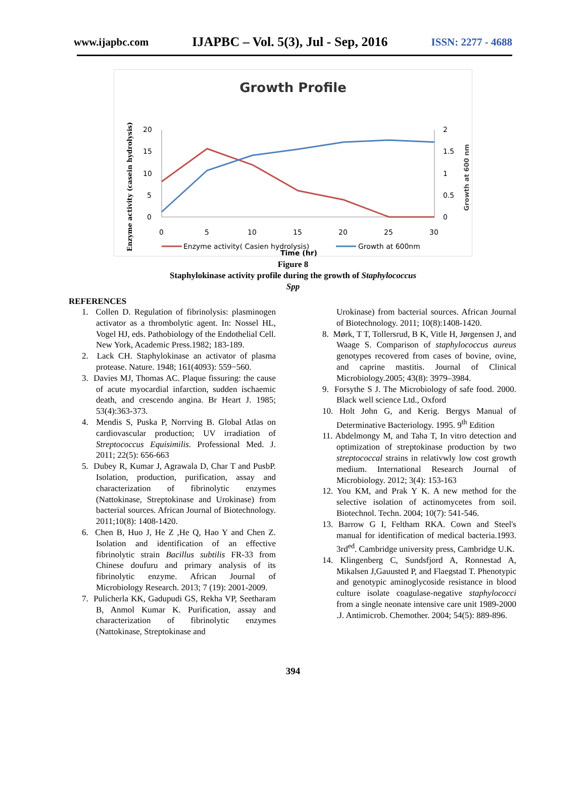www.ijapbc.com IJAPBC – Vol. 5(3), Jul - Sep, 2016 ISSN: 2277 - 4688
Growth Profile
Enzyme activity (casein hydrolysis)
Growth at 600 nm
20
15
10
5
0
2
1.5
1
0.5
0
0
5
10
15
20
25
30
Enzyme activity( Casien hydrolysis)
Growth at 600nm
Time (hr)
Figure 8
Staphylokinase activity profile during the growth of Staphylococcus
Spp
REFERENCES
1. Collen D. Regulation of fibrinolysis: plasminogen activator as a thrombolytic agent. In: Nossel HL, Vogel HJ, eds. Pathobiology of the Endothelial Cell. New York, Academic Press.1982; 183-189.
2. Lack CH. Staphylokinase an activator of plasma protease. Nature. 1948; 161(4093): 559−560.
3. Davies MJ, Thomas AC. Plaque fissuring: the cause of acute myocardial infarction, sudden ischaemic death, and crescendo angina. Br Heart J. 1985; 53(4):363-373.
4. Mendis S, Puska P, Norrving B. Global Atlas on cardiovascular production; UV irradiation of Streptococcus Equisimilis. Professional Med. J. 2011; 22(5): 656-663
5. Dubey R, Kumar J, Agrawala D, Char T and PusbP. Isolation, production, purification, assay and characterization of fibrinolytic enzymes (Nattokinase, Streptokinase and Urokinase) from bacterial sources. African Journal of Biotechnology. 2011;10(8): 1408-1420.
6. Chen B, Huo J, He Z ,He Q, Hao Y and Chen Z. Isolation and identification of an effective fibrinolytic strain Bacillus subtilis FR-33 from Chinese doufuru and primary analysis of its fibrinolytic enzyme. African Journal of Microbiology Research. 2013; 7 (19): 2001-2009.
7. Pulicherla KK, Gadupudi GS, Rekha VP, Seetharam B, Anmol Kumar K. Purification, assay and characterization of fibrinolytic enzymes (Nattokinase, Streptokinase and
Urokinase) from bacterial sources. African Journal of Biotechnology. 2011; 10(8):1408-1420.
8. Mørk, T T, Tollersrud, B K, Vitle H, Jørgensen J, and Waage S. Comparison of staphylococcus aureus genotypes recovered from cases of bovine, ovine, and caprine mastitis. Journal of Clinical Microbiology.2005; 43(8): 3979–3984.
9. Forsythe S J. The Microbiology of safe food. 2000. Black well science Ltd., Oxford
10. Holt John G, and Kerig. Bergys Manual of Determinative Bacteriology. 1995. 9<sup>th</sup> Edition
11. Abdelmongy M, and Taha T, In vitro detection and optimization of streptokinase production by two streptococcal strains in relativwly low cost growth medium. International Research Journal of Microbiology. 2012; 3(4): 153-163
12. You KM, and Prak Y K. A new method for the selective isolation of actinomycetes from soil. Biotechnol. Techn. 2004; 10(7): 541-546.
13. Barrow G I, Feltham RKA. Cown and Steel's manual for identification of medical bacteria.1993. 3rd<sup>ed</sup>. Cambridge university press, Cambridge U.K.
14. Klingenberg C, Sundsfjord A, Ronnestad A, Mikalsen J,Gauusted P, and Flaegstad T. Phenotypic and genotypic aminoglycoside resistance in blood culture isolate coagulase-negative staphylococci from a single neonate intensive care unit 1989-2000 .J. Antimicrob. Chemother. 2004; 54(5): 889-896.
394